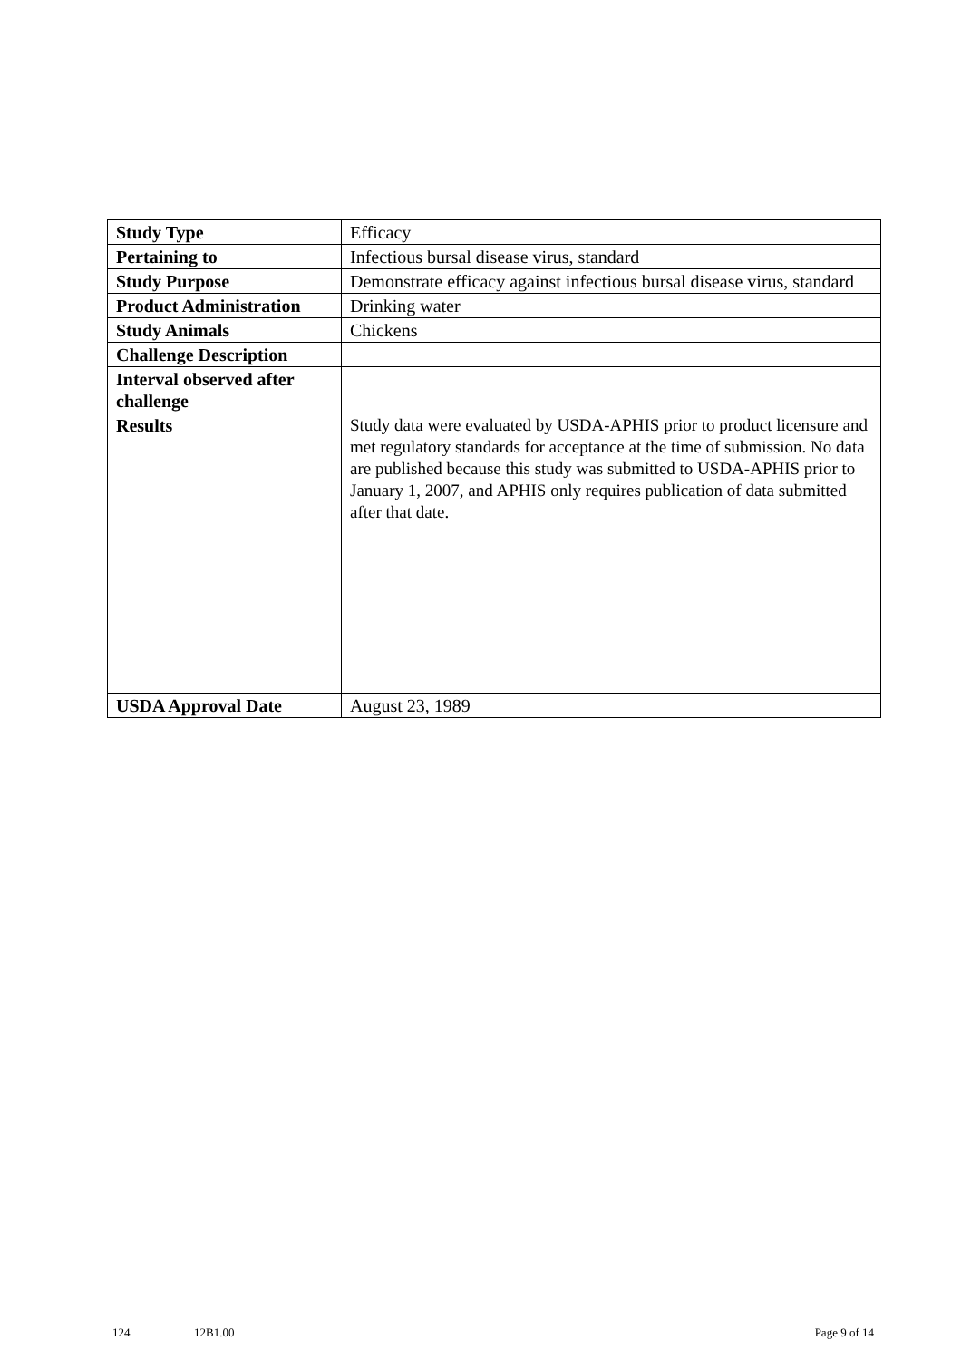| Study Type | Efficacy |
| Pertaining to | Infectious bursal disease virus, standard |
| Study Purpose | Demonstrate efficacy against infectious bursal disease virus, standard |
| Product Administration | Drinking water |
| Study Animals | Chickens |
| Challenge Description | |
| Interval observed after challenge | |
| Results | Study data were evaluated by USDA-APHIS prior to product licensure and met regulatory standards for acceptance at the time of submission. No data are published because this study was submitted to USDA-APHIS prior to January 1, 2007, and APHIS only requires publication of data submitted after that date. |
| USDA Approval Date | August 23, 1989 |
124 12B1.00 Page 9 of 14